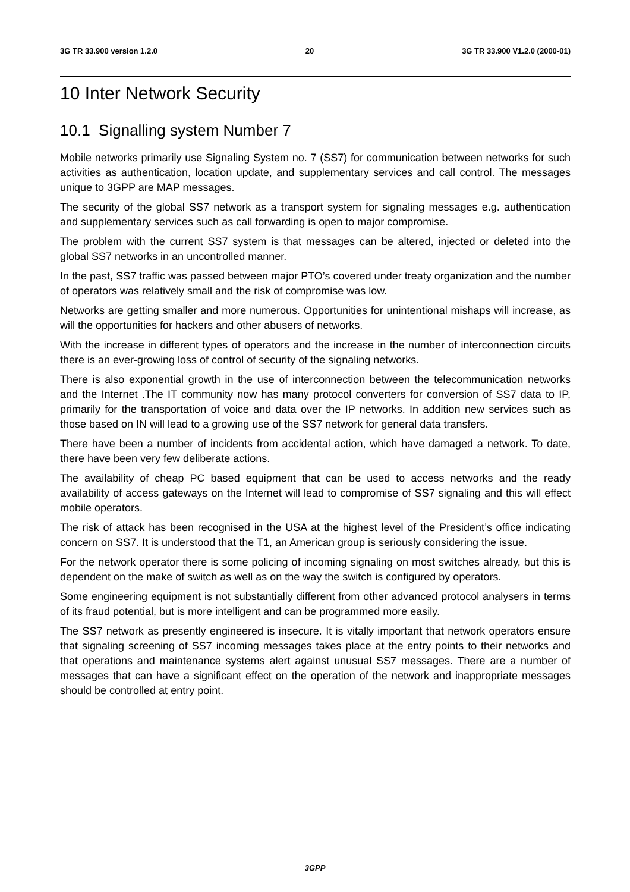3G TR 33.900 version 1.2.0 20 3G TR 33.900 V1.2.0 (2000-01)
10 Inter Network Security
10.1 Signalling system Number 7
Mobile networks primarily use Signaling System no. 7 (SS7) for communication between networks for such activities as authentication, location update, and supplementary services and call control. The messages unique to 3GPP are MAP messages.
The security of the global SS7 network as a transport system for signaling messages e.g. authentication and supplementary services such as call forwarding is open to major compromise.
The problem with the current SS7 system is that messages can be altered, injected or deleted into the global SS7 networks in an uncontrolled manner.
In the past, SS7 traffic was passed between major PTO’s covered under treaty organization and the number of operators was relatively small and the risk of compromise was low.
Networks are getting smaller and more numerous. Opportunities for unintentional mishaps will increase, as will the opportunities for hackers and other abusers of networks.
With the increase in different types of operators and the increase in the number of interconnection circuits there is an ever-growing loss of control of security of the signaling networks.
There is also exponential growth in the use of interconnection between the telecommunication networks and the Internet .The IT community now has many protocol converters for conversion of SS7 data to IP, primarily for the transportation of voice and data over the IP networks. In addition new services such as those based on IN will lead to a growing use of the SS7 network for general data transfers.
There have been a number of incidents from accidental action, which have damaged a network. To date, there have been very few deliberate actions.
The availability of cheap PC based equipment that can be used to access networks and the ready availability of access gateways on the Internet will lead to compromise of SS7 signaling and this will effect mobile operators.
The risk of attack has been recognised in the USA at the highest level of the President’s office indicating concern on SS7. It is understood that the T1, an American group is seriously considering the issue.
For the network operator there is some policing of incoming signaling on most switches already, but this is dependent on the make of switch as well as on the way the switch is configured by operators.
Some engineering equipment is not substantially different from other advanced protocol analysers in terms of its fraud potential, but is more intelligent and can be programmed more easily.
The SS7 network as presently engineered is insecure. It is vitally important that network operators ensure that signaling screening of SS7 incoming messages takes place at the entry points to their networks and that operations and maintenance systems alert against unusual SS7 messages. There are a number of messages that can have a significant effect on the operation of the network and inappropriate messages should be controlled at entry point.
3GPP